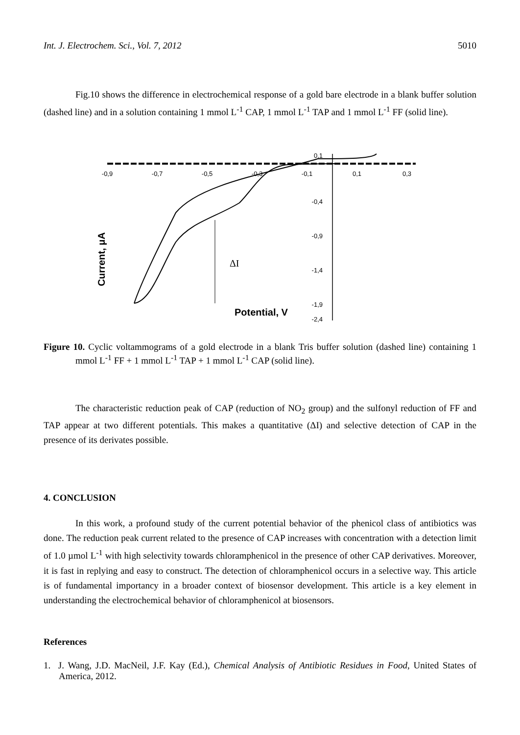Int. J. Electrochem. Sci., Vol. 7, 2012 5010
Fig.10 shows the difference in electrochemical response of a gold bare electrode in a blank buffer solution (dashed line) and in a solution containing 1 mmol L<sup>-1</sup> CAP, 1 mmol L<sup>-1</sup> TAP and 1 mmol L<sup>-1</sup> FF (solid line).
-0,9
-0,7
-0,5
-0,3
-0,1
0,1
0,3
0,1
-0,4
-0,9
-1,4
-1,9
-2,4
ΔI
Potential, V
Current, μA
Figure 10. Cyclic voltammograms of a gold electrode in a blank Tris buffer solution (dashed line) containing 1 mmol L<sup>-1</sup> FF + 1 mmol L<sup>-1</sup> TAP + 1 mmol L<sup>-1</sup> CAP (solid line).
The characteristic reduction peak of CAP (reduction of NO<sub>2</sub> group) and the sulfonyl reduction of FF and TAP appear at two different potentials. This makes a quantitative (ΔI) and selective detection of CAP in the presence of its derivates possible.
4. CONCLUSION
In this work, a profound study of the current potential behavior of the phenicol class of antibiotics was done. The reduction peak current related to the presence of CAP increases with concentration with a detection limit of 1.0 µmol L<sup>-1</sup> with high selectivity towards chloramphenicol in the presence of other CAP derivatives. Moreover, it is fast in replying and easy to construct. The detection of chloramphenicol occurs in a selective way. This article is of fundamental importancy in a broader context of biosensor development. This article is a key element in understanding the electrochemical behavior of chloramphenicol at biosensors.
References
1. J. Wang, J.D. MacNeil, J.F. Kay (Ed.), Chemical Analysis of Antibiotic Residues in Food, United States of America, 2012.